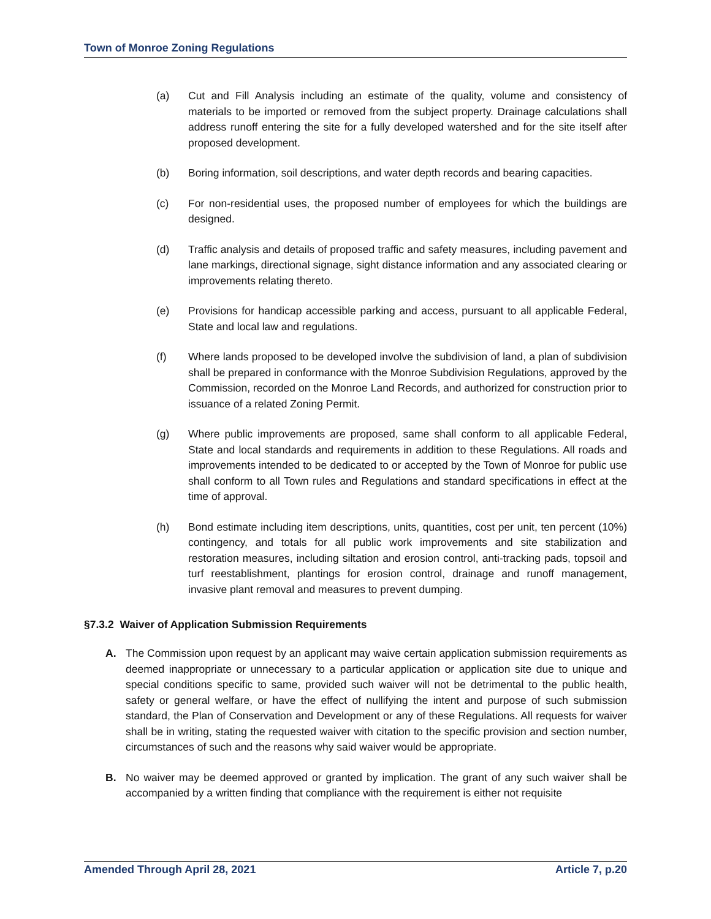Town of Monroe Zoning Regulations
(a) Cut and Fill Analysis including an estimate of the quality, volume and consistency of materials to be imported or removed from the subject property. Drainage calculations shall address runoff entering the site for a fully developed watershed and for the site itself after proposed development.
(b) Boring information, soil descriptions, and water depth records and bearing capacities.
(c) For non-residential uses, the proposed number of employees for which the buildings are designed.
(d) Traffic analysis and details of proposed traffic and safety measures, including pavement and lane markings, directional signage, sight distance information and any associated clearing or improvements relating thereto.
(e) Provisions for handicap accessible parking and access, pursuant to all applicable Federal, State and local law and regulations.
(f) Where lands proposed to be developed involve the subdivision of land, a plan of subdivision shall be prepared in conformance with the Monroe Subdivision Regulations, approved by the Commission, recorded on the Monroe Land Records, and authorized for construction prior to issuance of a related Zoning Permit.
(g) Where public improvements are proposed, same shall conform to all applicable Federal, State and local standards and requirements in addition to these Regulations. All roads and improvements intended to be dedicated to or accepted by the Town of Monroe for public use shall conform to all Town rules and Regulations and standard specifications in effect at the time of approval.
(h) Bond estimate including item descriptions, units, quantities, cost per unit, ten percent (10%) contingency, and totals for all public work improvements and site stabilization and restoration measures, including siltation and erosion control, anti-tracking pads, topsoil and turf reestablishment, plantings for erosion control, drainage and runoff management, invasive plant removal and measures to prevent dumping.
§7.3.2 Waiver of Application Submission Requirements
A. The Commission upon request by an applicant may waive certain application submission requirements as deemed inappropriate or unnecessary to a particular application or application site due to unique and special conditions specific to same, provided such waiver will not be detrimental to the public health, safety or general welfare, or have the effect of nullifying the intent and purpose of such submission standard, the Plan of Conservation and Development or any of these Regulations. All requests for waiver shall be in writing, stating the requested waiver with citation to the specific provision and section number, circumstances of such and the reasons why said waiver would be appropriate.
B. No waiver may be deemed approved or granted by implication. The grant of any such waiver shall be accompanied by a written finding that compliance with the requirement is either not requisite
Amended Through April 28, 2021 Article 7, p.20